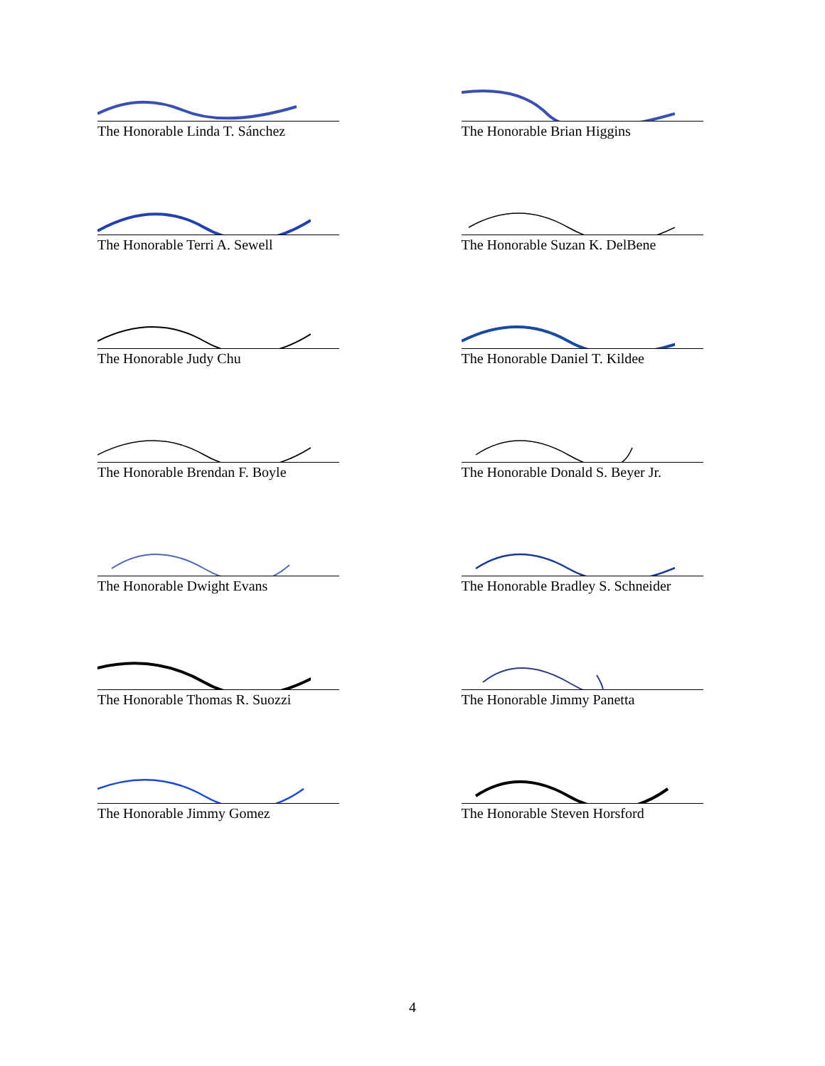The Honorable Linda T. Sánchez The Honorable Brian Higgins
The Honorable Terri A. Sewell The Honorable Suzan K. DelBene
The Honorable Judy Chu The Honorable Daniel T. Kildee
The Honorable Brendan F. Boyle The Honorable Donald S. Beyer Jr.
The Honorable Dwight Evans The Honorable Bradley S. Schneider
The Honorable Thomas R. Suozzi The Honorable Jimmy Panetta
The Honorable Jimmy Gomez The Honorable Steven Horsford
4